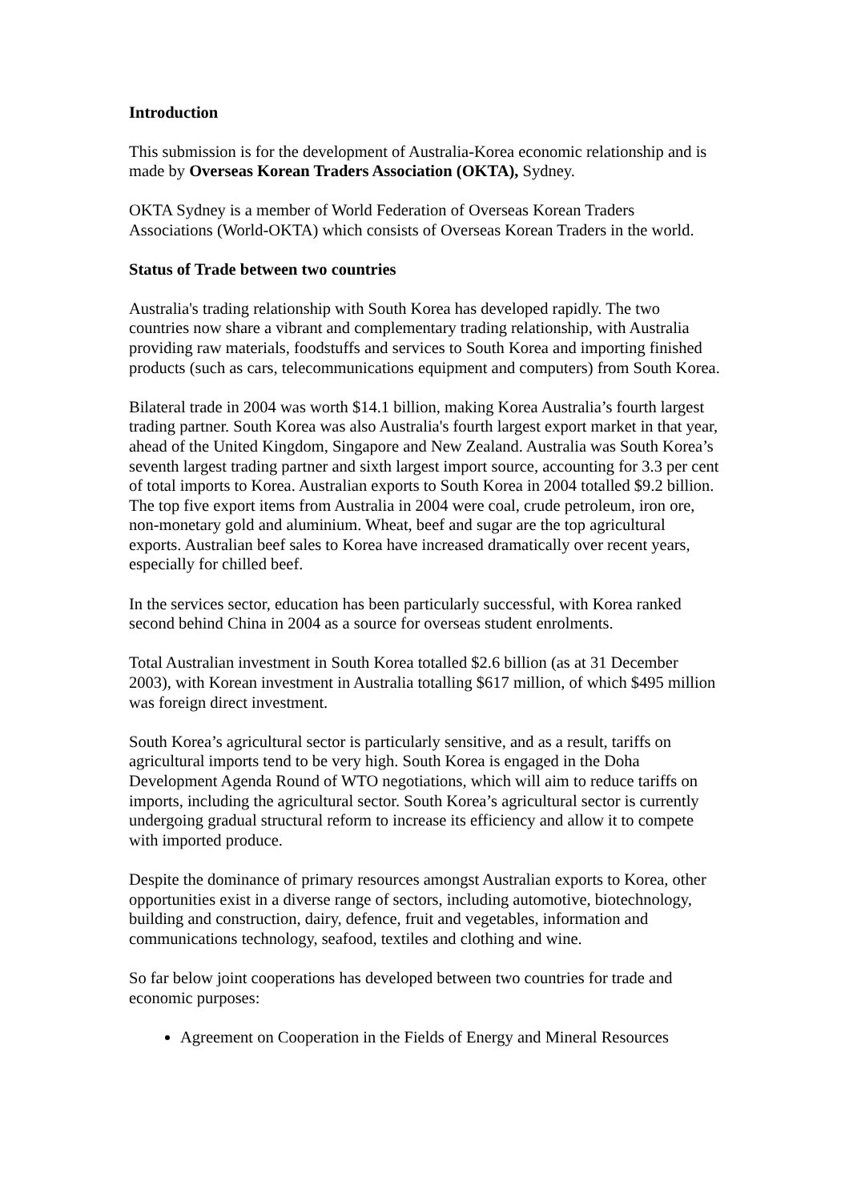Introduction
This submission is for the development of Australia-Korea economic relationship and is made by Overseas Korean Traders Association (OKTA), Sydney.
OKTA Sydney is a member of World Federation of Overseas Korean Traders Associations (World-OKTA) which consists of Overseas Korean Traders in the world.
Status of Trade between two countries
Australia's trading relationship with South Korea has developed rapidly. The two countries now share a vibrant and complementary trading relationship, with Australia providing raw materials, foodstuffs and services to South Korea and importing finished products (such as cars, telecommunications equipment and computers) from South Korea.
Bilateral trade in 2004 was worth $14.1 billion, making Korea Australia’s fourth largest trading partner. South Korea was also Australia's fourth largest export market in that year, ahead of the United Kingdom, Singapore and New Zealand. Australia was South Korea’s seventh largest trading partner and sixth largest import source, accounting for 3.3 per cent of total imports to Korea. Australian exports to South Korea in 2004 totalled $9.2 billion. The top five export items from Australia in 2004 were coal, crude petroleum, iron ore, non-monetary gold and aluminium. Wheat, beef and sugar are the top agricultural exports. Australian beef sales to Korea have increased dramatically over recent years, especially for chilled beef.
In the services sector, education has been particularly successful, with Korea ranked second behind China in 2004 as a source for overseas student enrolments.
Total Australian investment in South Korea totalled $2.6 billion (as at 31 December 2003), with Korean investment in Australia totalling $617 million, of which $495 million was foreign direct investment.
South Korea’s agricultural sector is particularly sensitive, and as a result, tariffs on agricultural imports tend to be very high. South Korea is engaged in the Doha Development Agenda Round of WTO negotiations, which will aim to reduce tariffs on imports, including the agricultural sector. South Korea’s agricultural sector is currently undergoing gradual structural reform to increase its efficiency and allow it to compete with imported produce.
Despite the dominance of primary resources amongst Australian exports to Korea, other opportunities exist in a diverse range of sectors, including automotive, biotechnology, building and construction, dairy, defence, fruit and vegetables, information and communications technology, seafood, textiles and clothing and wine.
So far below joint cooperations has developed between two countries for trade and economic purposes:
Agreement on Cooperation in the Fields of Energy and Mineral Resources